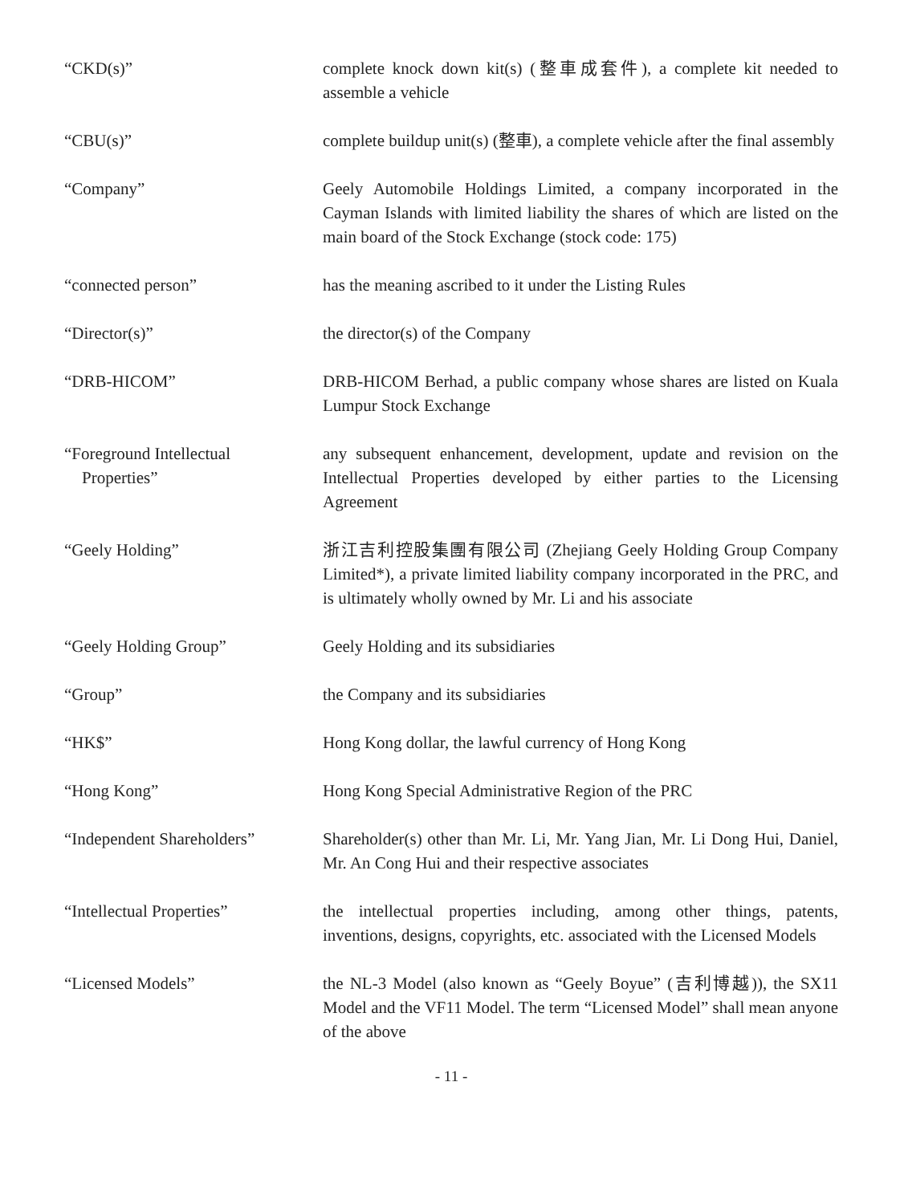“CKD(s)” complete knock down kit(s) (整車成套件), a complete kit needed to assemble a vehicle
“CBU(s)” complete buildup unit(s) (整車), a complete vehicle after the final assembly
“Company” Geely Automobile Holdings Limited, a company incorporated in the Cayman Islands with limited liability the shares of which are listed on the main board of the Stock Exchange (stock code: 175)
“connected person” has the meaning ascribed to it under the Listing Rules
“Director(s)” the director(s) of the Company
“DRB-HICOM” DRB-HICOM Berhad, a public company whose shares are listed on Kuala Lumpur Stock Exchange
“Foreground Intellectual
Properties”
any subsequent enhancement, development, update and revision on the Intellectual Properties developed by either parties to the Licensing Agreement
“Geely Holding” 浙江吉利控股集團有限公司 (Zhejiang Geely Holding Group Company Limited*), a private limited liability company incorporated in the PRC, and is ultimately wholly owned by Mr. Li and his associate
“Geely Holding Group” Geely Holding and its subsidiaries
“Group” the Company and its subsidiaries
“HK$” Hong Kong dollar, the lawful currency of Hong Kong
“Hong Kong” Hong Kong Special Administrative Region of the PRC
“Independent Shareholders”
Shareholder(s) other than Mr. Li, Mr. Yang Jian, Mr. Li Dong Hui, Daniel, Mr. An Cong Hui and their respective associates
“Intellectual Properties” the intellectual properties including, among other things, patents, inventions, designs, copyrights, etc. associated with the Licensed Models
“Licensed Models” the NL-3 Model (also known as “Geely Boyue” (吉利博越)), the SX11 Model and the VF11 Model. The term “Licensed Model” shall mean anyone of the above
- 11 -